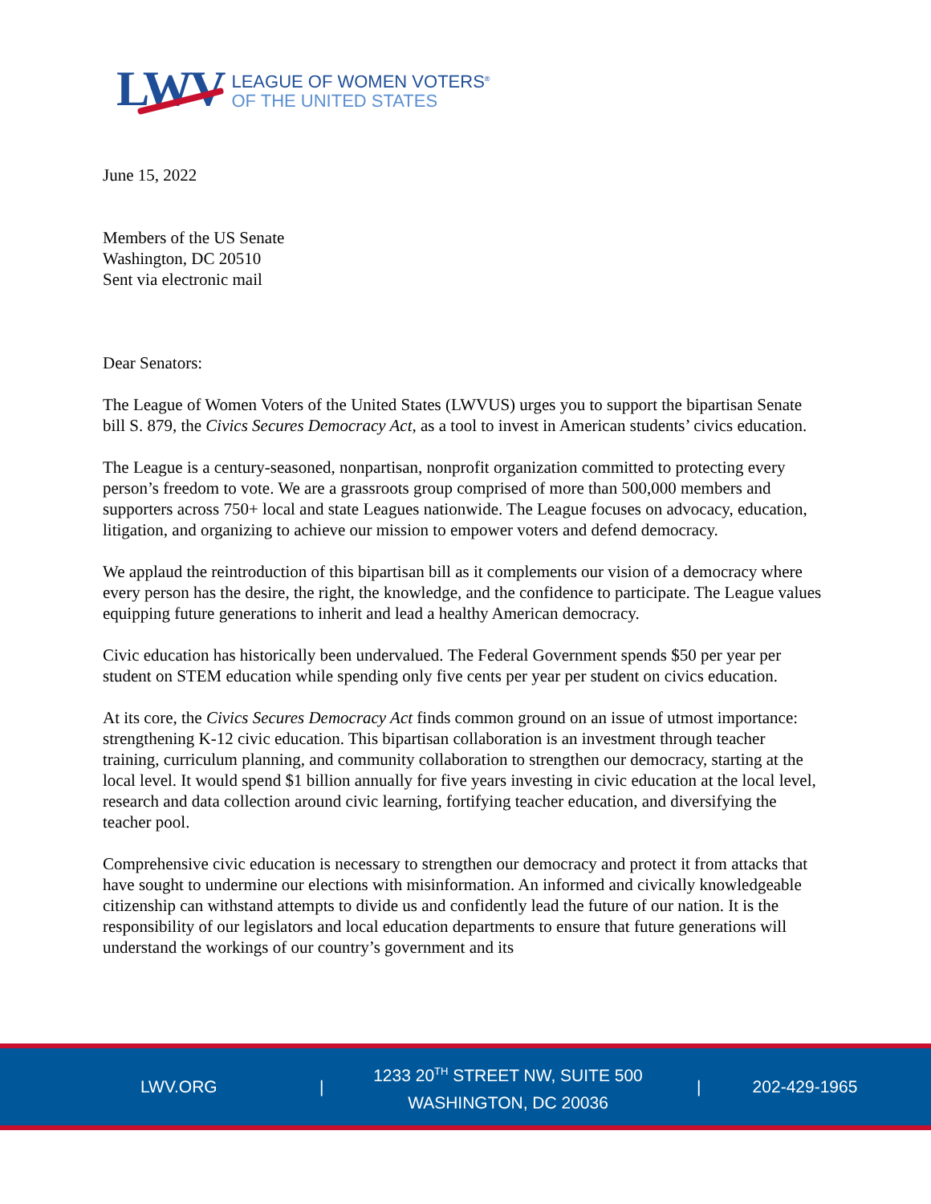LWV
LEAGUE OF WOMEN VOTERS<sup>®</sup>
OF THE UNITED STATES
June 15, 2022
Members of the US Senate
Washington, DC 20510
Sent via electronic mail
Dear Senators:
The League of Women Voters of the United States (LWVUS) urges you to support the bipartisan Senate bill S. 879, the Civics Secures Democracy Act, as a tool to invest in American students’ civics education.
The League is a century-seasoned, nonpartisan, nonprofit organization committed to protecting every person’s freedom to vote. We are a grassroots group comprised of more than 500,000 members and supporters across 750+ local and state Leagues nationwide. The League focuses on advocacy, education, litigation, and organizing to achieve our mission to empower voters and defend democracy.
We applaud the reintroduction of this bipartisan bill as it complements our vision of a democracy where every person has the desire, the right, the knowledge, and the confidence to participate. The League values equipping future generations to inherit and lead a healthy American democracy.
Civic education has historically been undervalued. The Federal Government spends $50 per year per student on STEM education while spending only five cents per year per student on civics education.
At its core, the Civics Secures Democracy Act finds common ground on an issue of utmost importance: strengthening K-12 civic education. This bipartisan collaboration is an investment through teacher training, curriculum planning, and community collaboration to strengthen our democracy, starting at the local level. It would spend $1 billion annually for five years investing in civic education at the local level, research and data collection around civic learning, fortifying teacher education, and diversifying the teacher pool.
Comprehensive civic education is necessary to strengthen our democracy and protect it from attacks that have sought to undermine our elections with misinformation. An informed and civically knowledgeable citizenship can withstand attempts to divide us and confidently lead the future of our nation. It is the responsibility of our legislators and local education departments to ensure that future generations will understand the workings of our country’s government and its
LWV.ORG |
1233 20<sup>TH</sup> STREET NW, SUITE 500
WASHINGTON, DC 20036
| 202-429-1965